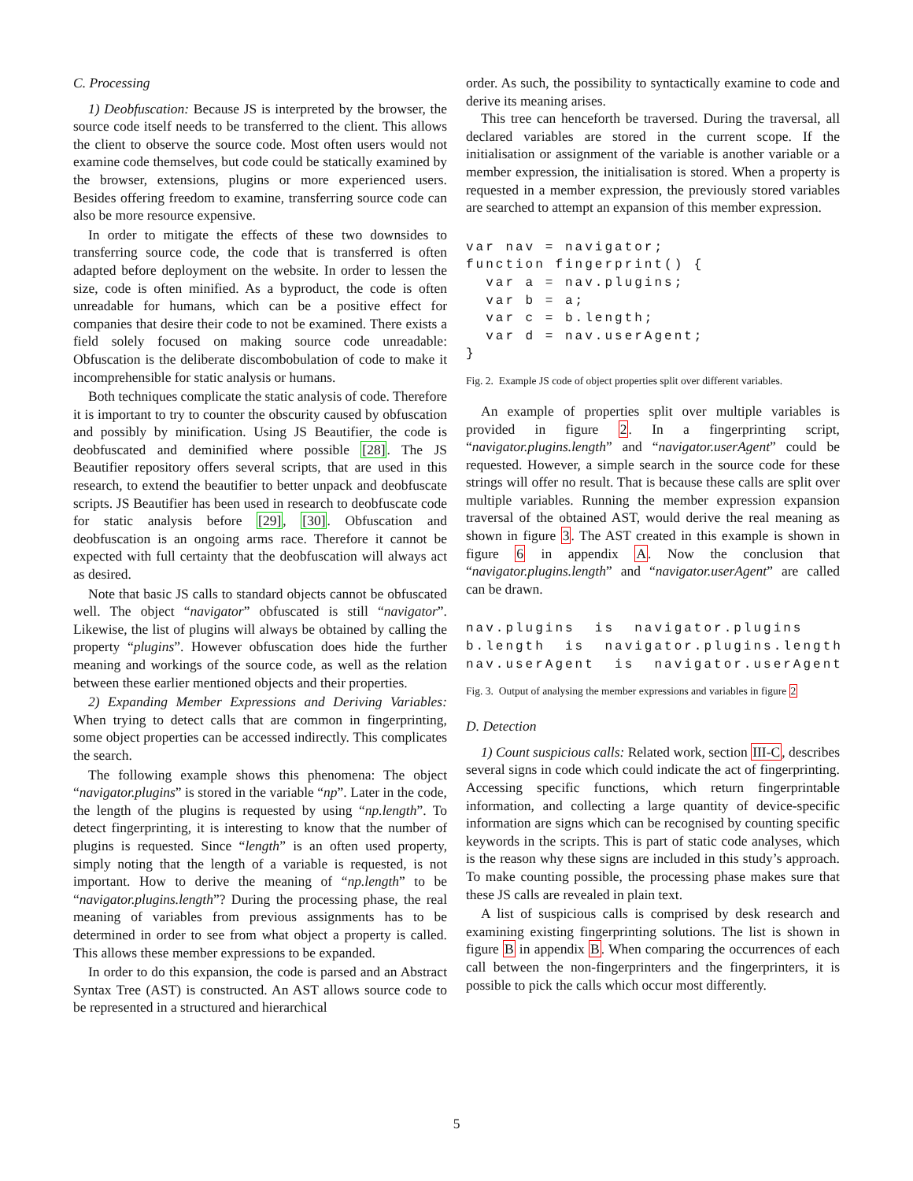C. Processing
1) Deobfuscation: Because JS is interpreted by the browser, the source code itself needs to be transferred to the client. This allows the client to observe the source code. Most often users would not examine code themselves, but code could be statically examined by the browser, extensions, plugins or more experienced users. Besides offering freedom to examine, transferring source code can also be more resource expensive.
In order to mitigate the effects of these two downsides to transferring source code, the code that is transferred is often adapted before deployment on the website. In order to lessen the size, code is often minified. As a byproduct, the code is often unreadable for humans, which can be a positive effect for companies that desire their code to not be examined. There exists a field solely focused on making source code unreadable: Obfuscation is the deliberate discombobulation of code to make it incomprehensible for static analysis or humans.
Both techniques complicate the static analysis of code. Therefore it is important to try to counter the obscurity caused by obfuscation and possibly by minification. Using JS Beautifier, the code is deobfuscated and deminified where possible [28]. The JS Beautifier repository offers several scripts, that are used in this research, to extend the beautifier to better unpack and deobfuscate scripts. JS Beautifier has been used in research to deobfuscate code for static analysis before [29], [30]. Obfuscation and deobfuscation is an ongoing arms race. Therefore it cannot be expected with full certainty that the deobfuscation will always act as desired.
Note that basic JS calls to standard objects cannot be obfuscated well. The object “navigator” obfuscated is still “navigator”. Likewise, the list of plugins will always be obtained by calling the property “plugins”. However obfuscation does hide the further meaning and workings of the source code, as well as the relation between these earlier mentioned objects and their properties.
2) Expanding Member Expressions and Deriving Variables: When trying to detect calls that are common in fingerprinting, some object properties can be accessed indirectly. This complicates the search.
The following example shows this phenomena: The object “navigator.plugins” is stored in the variable “np”. Later in the code, the length of the plugins is requested by using “np.length”. To detect fingerprinting, it is interesting to know that the number of plugins is requested. Since “length” is an often used property, simply noting that the length of a variable is requested, is not important. How to derive the meaning of “np.length” to be “navigator.plugins.length”? During the processing phase, the real meaning of variables from previous assignments has to be determined in order to see from what object a property is called. This allows these member expressions to be expanded.
In order to do this expansion, the code is parsed and an Abstract Syntax Tree (AST) is constructed. An AST allows source code to be represented in a structured and hierarchical
order. As such, the possibility to syntactically examine to code and derive its meaning arises.
This tree can henceforth be traversed. During the traversal, all declared variables are stored in the current scope. If the initialisation or assignment of the variable is another variable or a member expression, the initialisation is stored. When a property is requested in a member expression, the previously stored variables are searched to attempt an expansion of this member expression.
var nav = navigator;
function fingerprint() {
  var a = nav.plugins;
  var b = a;
  var c = b.length;
  var d = nav.userAgent;
}
Fig. 2. Example JS code of object properties split over different variables.
An example of properties split over multiple variables is provided in figure 2. In a fingerprinting script, “navigator.plugins.length” and “navigator.userAgent” could be requested. However, a simple search in the source code for these strings will offer no result. That is because these calls are split over multiple variables. Running the member expression expansion traversal of the obtained AST, would derive the real meaning as shown in figure 3. The AST created in this example is shown in figure 6 in appendix A. Now the conclusion that “navigator.plugins.length” and “navigator.userAgent” are called can be drawn.
nav.plugins  is  navigator.plugins
b.length  is  navigator.plugins.length
nav.userAgent  is  navigator.userAgent
Fig. 3. Output of analysing the member expressions and variables in figure 2
D. Detection
1) Count suspicious calls: Related work, section III-C, describes several signs in code which could indicate the act of fingerprinting. Accessing specific functions, which return fingerprintable information, and collecting a large quantity of device-specific information are signs which can be recognised by counting specific keywords in the scripts. This is part of static code analyses, which is the reason why these signs are included in this study’s approach. To make counting possible, the processing phase makes sure that these JS calls are revealed in plain text.
A list of suspicious calls is comprised by desk research and examining existing fingerprinting solutions. The list is shown in figure B in appendix B. When comparing the occurrences of each call between the non-fingerprinters and the fingerprinters, it is possible to pick the calls which occur most differently.
5